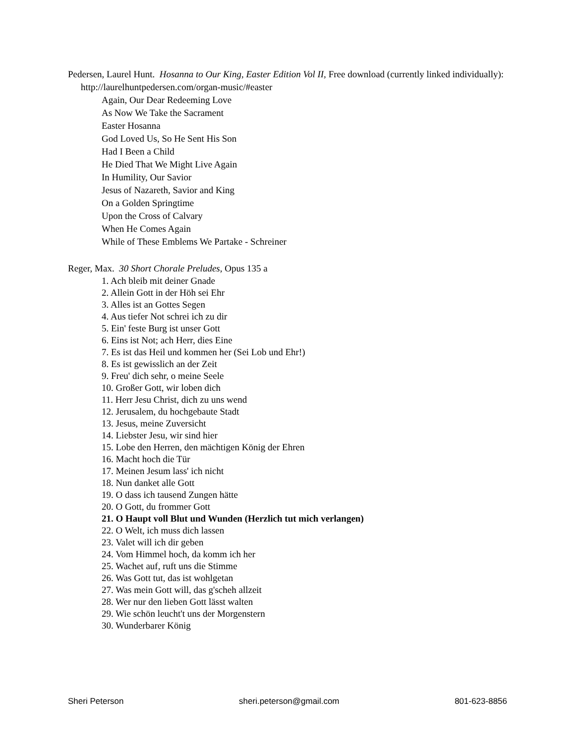Pedersen, Laurel Hunt. Hosanna to Our King, Easter Edition Vol II, Free download (currently linked individually): http://laurelhuntpedersen.com/organ-music/#easter
Again, Our Dear Redeeming Love
As Now We Take the Sacrament
Easter Hosanna
God Loved Us, So He Sent His Son
Had I Been a Child
He Died That We Might Live Again
In Humility, Our Savior
Jesus of Nazareth, Savior and King
On a Golden Springtime
Upon the Cross of Calvary
When He Comes Again
While of These Emblems We Partake - Schreiner
Reger, Max. 30 Short Chorale Preludes, Opus 135 a
1. Ach bleib mit deiner Gnade
2. Allein Gott in der Höh sei Ehr
3. Alles ist an Gottes Segen
4. Aus tiefer Not schrei ich zu dir
5. Ein' feste Burg ist unser Gott
6. Eins ist Not; ach Herr, dies Eine
7. Es ist das Heil und kommen her (Sei Lob und Ehr!)
8. Es ist gewisslich an der Zeit
9. Freu' dich sehr, o meine Seele
10. Großer Gott, wir loben dich
11. Herr Jesu Christ, dich zu uns wend
12. Jerusalem, du hochgebaute Stadt
13. Jesus, meine Zuversicht
14. Liebster Jesu, wir sind hier
15. Lobe den Herren, den mächtigen König der Ehren
16. Macht hoch die Tür
17. Meinen Jesum lass' ich nicht
18. Nun danket alle Gott
19. O dass ich tausend Zungen hätte
20. O Gott, du frommer Gott
21. O Haupt voll Blut und Wunden (Herzlich tut mich verlangen)
22. O Welt, ich muss dich lassen
23. Valet will ich dir geben
24. Vom Himmel hoch, da komm ich her
25. Wachet auf, ruft uns die Stimme
26. Was Gott tut, das ist wohlgetan
27. Was mein Gott will, das g'scheh allzeit
28. Wer nur den lieben Gott lässt walten
29. Wie schön leucht't uns der Morgenstern
30. Wunderbarer König
Sheri Peterson sheri.peterson@gmail.com 801-623-8856